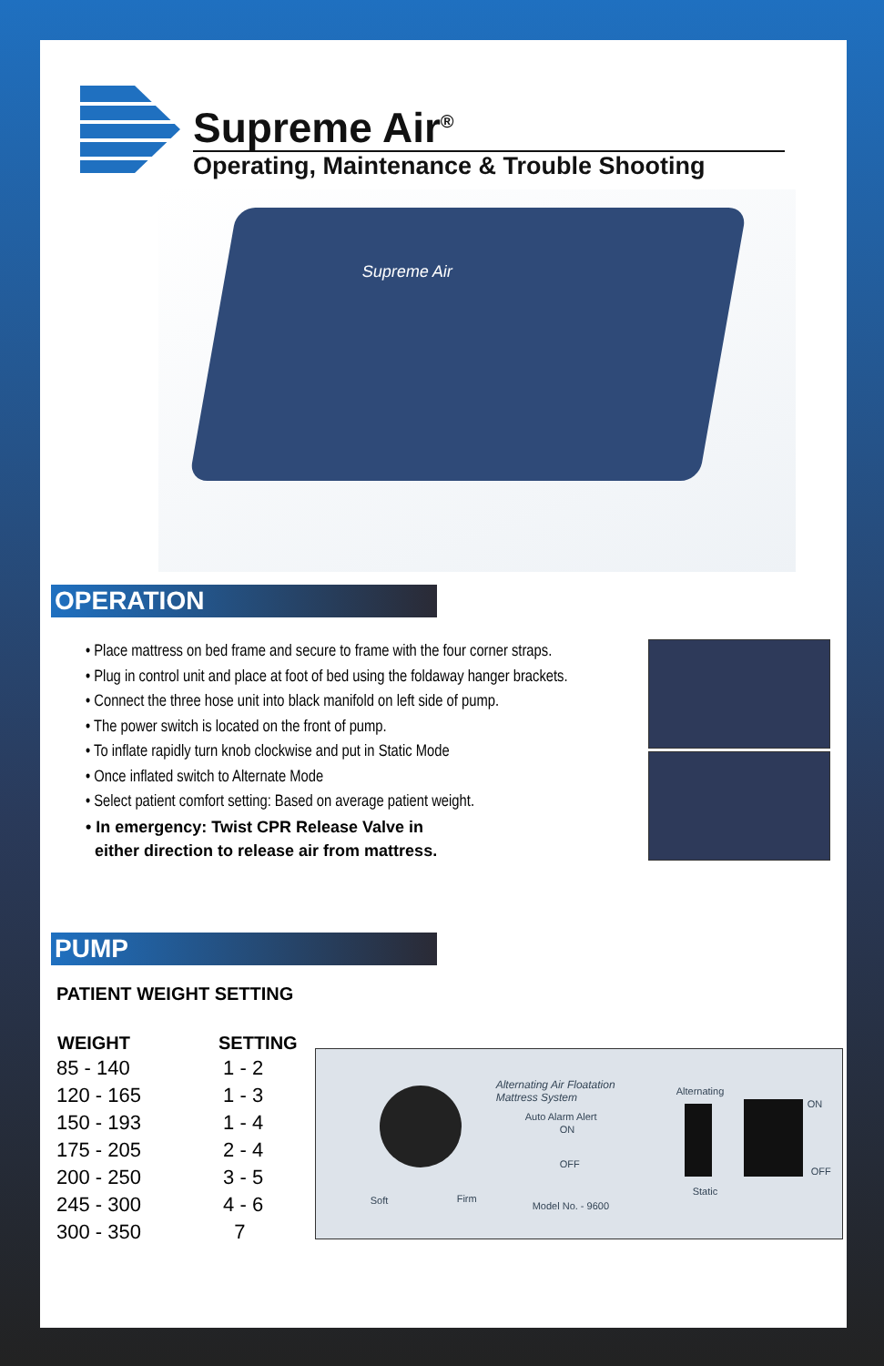Supreme Air<sup>®</sup>
Operating, Maintenance & Trouble Shooting
Supreme Air
OPERATION
• Place mattress on bed frame and secure to frame with the four corner straps.
• Plug in control unit and place at foot of bed using the foldaway hanger brackets.
• Connect the three hose unit into black manifold on left side of pump.
• The power switch is located on the front of pump.
• To inflate rapidly turn knob clockwise and put in Static Mode
• Once inflated switch to Alternate Mode
• Select patient comfort setting: Based on average patient weight.
• In emergency: Twist CPR Release Valve in
either direction to release air from mattress.
PUMP
PATIENT WEIGHT SETTING
| WEIGHT | SETTING |
| --- | --- |
| 85 - 140 | 1 - 2 |
| 120 - 165 | 1 - 3 |
| 150 - 193 | 1 - 4 |
| 175 - 205 | 2 - 4 |
| 200 - 250 | 3 - 5 |
| 245 - 300 | 4 - 6 |
| 300 - 350 | 7 |
Soft Firm
Alternating Air Floatation
Mattress System
Auto Alarm Alert
ON
OFF
Model No. - 9600
Alternating
Static
ON
OFF